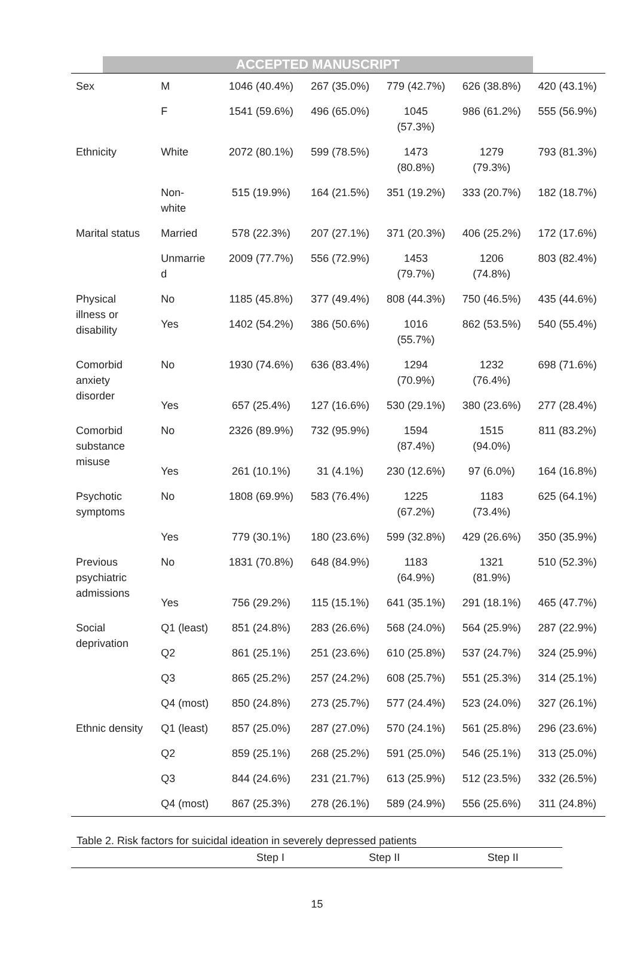ACCEPTED MANUSCRIPT
| Sex | M | 1046 (40.4%) | 267 (35.0%) | 779 (42.7%) | 626 (38.8%) | 420 (43.1%) |
| | F | 1541 (59.6%) | 496 (65.0%) | 1045 (57.3%) | 986 (61.2%) | 555 (56.9%) |
| Ethnicity | White | 2072 (80.1%) | 599 (78.5%) | 1473 (80.8%) | 1279 (79.3%) | 793 (81.3%) |
| | Non- white | 515 (19.9%) | 164 (21.5%) | 351 (19.2%) | 333 (20.7%) | 182 (18.7%) |
| Marital status | Married | 578 (22.3%) | 207 (27.1%) | 371 (20.3%) | 406 (25.2%) | 172 (17.6%) |
| | Unmarrie d | 2009 (77.7%) | 556 (72.9%) | 1453 (79.7%) | 1206 (74.8%) | 803 (82.4%) |
| Physical illness or disability | No | 1185 (45.8%) | 377 (49.4%) | 808 (44.3%) | 750 (46.5%) | 435 (44.6%) |
| | Yes | 1402 (54.2%) | 386 (50.6%) | 1016 (55.7%) | 862 (53.5%) | 540 (55.4%) |
| Comorbid anxiety disorder | No | 1930 (74.6%) | 636 (83.4%) | 1294 (70.9%) | 1232 (76.4%) | 698 (71.6%) |
| | Yes | 657 (25.4%) | 127 (16.6%) | 530 (29.1%) | 380 (23.6%) | 277 (28.4%) |
| Comorbid substance misuse | No | 2326 (89.9%) | 732 (95.9%) | 1594 (87.4%) | 1515 (94.0%) | 811 (83.2%) |
| | Yes | 261 (10.1%) | 31 (4.1%) | 230 (12.6%) | 97 (6.0%) | 164 (16.8%) |
| Psychotic symptoms | No | 1808 (69.9%) | 583 (76.4%) | 1225 (67.2%) | 1183 (73.4%) | 625 (64.1%) |
| | Yes | 779 (30.1%) | 180 (23.6%) | 599 (32.8%) | 429 (26.6%) | 350 (35.9%) |
| Previous psychiatric admissions | No | 1831 (70.8%) | 648 (84.9%) | 1183 (64.9%) | 1321 (81.9%) | 510 (52.3%) |
| | Yes | 756 (29.2%) | 115 (15.1%) | 641 (35.1%) | 291 (18.1%) | 465 (47.7%) |
| Social deprivation | Q1 (least) | 851 (24.8%) | 283 (26.6%) | 568 (24.0%) | 564 (25.9%) | 287 (22.9%) |
| | Q2 | 861 (25.1%) | 251 (23.6%) | 610 (25.8%) | 537 (24.7%) | 324 (25.9%) |
| | Q3 | 865 (25.2%) | 257 (24.2%) | 608 (25.7%) | 551 (25.3%) | 314 (25.1%) |
| | Q4 (most) | 850 (24.8%) | 273 (25.7%) | 577 (24.4%) | 523 (24.0%) | 327 (26.1%) |
| Ethnic density | Q1 (least) | 857 (25.0%) | 287 (27.0%) | 570 (24.1%) | 561 (25.8%) | 296 (23.6%) |
| | Q2 | 859 (25.1%) | 268 (25.2%) | 591 (25.0%) | 546 (25.1%) | 313 (25.0%) |
| | Q3 | 844 (24.6%) | 231 (21.7%) | 613 (25.9%) | 512 (23.5%) | 332 (26.5%) |
| | Q4 (most) | 867 (25.3%) | 278 (26.1%) | 589 (24.9%) | 556 (25.6%) | 311 (24.8%) |
Table 2. Risk factors for suicidal ideation in severely depressed patients
| | Step I | Step II | Step II |
15